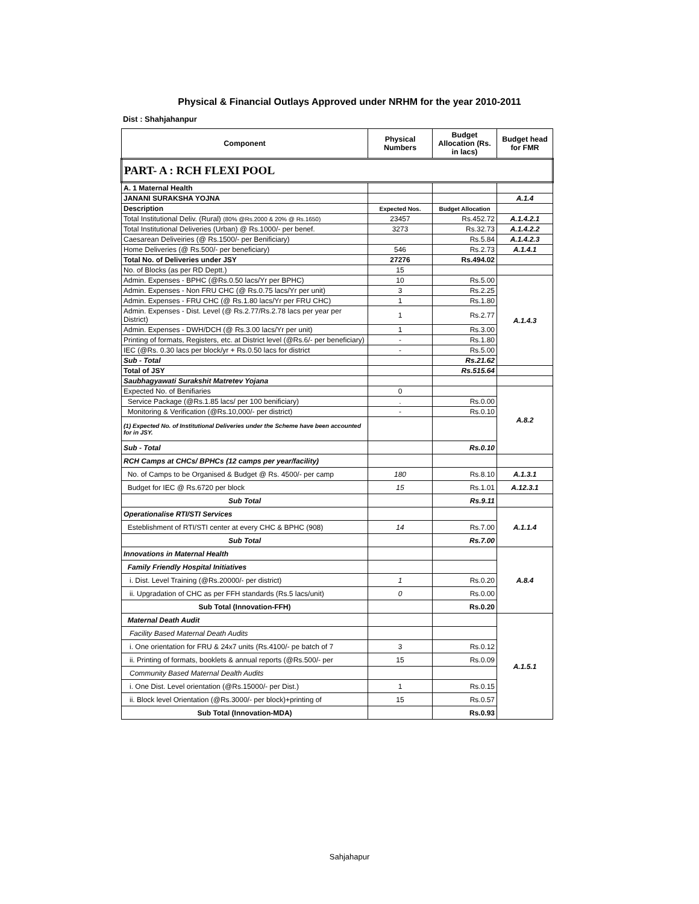Physical & Financial Outlays Approved under NRHM for the year 2010-2011
Dist : Shahjahanpur
| Component | Physical Numbers | Budget Allocation (Rs. in lacs) | Budget head for FMR |
| --- | --- | --- | --- |
| PART- A : RCH FLEXI POOL | | | |
| A. 1 Maternal Health | | | |
| JANANI SURAKSHA YOJNA | | | A.1.4 |
| Description | Expected Nos. | Budget Allocation | |
| Total Institutional Deliv. (Rural) (80% @Rs.2000 & 20% @ Rs.1650) | 23457 | Rs.452.72 | A.1.4.2.1 |
| Total Institutional Deliveries (Urban) @ Rs.1000/- per benef. | 3273 | Rs.32.73 | A.1.4.2.2 |
| Caesarean Deliveiries (@ Rs.1500/- per Benificiary) | | Rs.5.84 | A.1.4.2.3 |
| Home Deliveries (@ Rs.500/- per beneficiary) | 546 | Rs.2.73 | A.1.4.1 |
| Total No. of Deliveries under JSY | 27276 | Rs.494.02 | |
| No. of Blocks (as per RD Deptt.) | 15 | | |
| Admin. Expenses - BPHC (@Rs.0.50 lacs/Yr per BPHC) | 10 | Rs.5.00 | A.1.4.3 |
| Admin. Expenses - Non FRU CHC (@ Rs.0.75 lacs/Yr per unit) | 3 | Rs.2.25 | |
| Admin. Expenses - FRU CHC (@ Rs.1.80 lacs/Yr per FRU CHC) | 1 | Rs.1.80 | |
| Admin. Expenses - Dist. Level (@ Rs.2.77/Rs.2.78 lacs per year per District) | 1 | Rs.2.77 | |
| Admin. Expenses - DWH/DCH (@ Rs.3.00 lacs/Yr per unit) | 1 | Rs.3.00 | |
| Printing of formats, Registers, etc. at District level (@Rs.6/- per beneficiary) | - | Rs.1.80 | |
| IEC (@Rs. 0.30 lacs per block/yr + Rs.0.50 lacs for district | - | Rs.5.00 | |
| Sub - Total | | Rs.21.62 | |
| Total of JSY | | Rs.515.64 | |
| Saubhagyawati Surakshit Matretev Yojana | | | |
| Expected No. of Benifiaries | 0 | | A.8.2 |
| Service Package (@Rs.1.85 lacs/ per 100 benificiary) | . | Rs.0.00 | |
| Monitoring & Verification (@Rs.10,000/- per district) | - | Rs.0.10 | |
| (1) Expected No. of Institutional Deliveries under the Scheme have been accounted for in JSY. | | | |
| Sub - Total | | Rs.0.10 | |
| RCH Camps at CHCs/ BPHCs (12 camps per year/facility) | | | |
| No. of Camps to be Organised & Budget @ Rs. 4500/- per camp | 180 | Rs.8.10 | A.1.3.1 |
| Budget for IEC @ Rs.6720 per block | 15 | Rs.1.01 | A.12.3.1 |
| Sub Total | | Rs.9.11 | |
| Operationalise RTI/STI Services | | | A.1.1.4 |
| Esteblishment of RTI/STI center at every CHC & BPHC (908) | 14 | Rs.7.00 | |
| Sub Total | | Rs.7.00 | |
| Innovations in Maternal Health | | | A.8.4 |
| Family Friendly Hospital Initiatives | | | |
| i. Dist. Level Training (@Rs.20000/- per district) | 1 | Rs.0.20 | |
| ii. Upgradation of CHC as per FFH standards (Rs.5 lacs/unit) | 0 | Rs.0.00 | |
| Sub Total (Innovation-FFH) | | Rs.0.20 | |
| Maternal Death Audit | | | A.1.5.1 |
| Facility Based Maternal Death Audits | | | |
| i. One orientation for FRU & 24x7 units (Rs.4100/- pe batch of 7 | 3 | Rs.0.12 | |
| ii. Printing of formats, booklets & annual reports (@Rs.500/- per | 15 | Rs.0.09 | |
| Community Based Maternal Dealth Audits | | | |
| i. One Dist. Level orientation (@Rs.15000/- per Dist.) | 1 | Rs.0.15 | |
| ii. Block level Orientation (@Rs.3000/- per block)+printing of | 15 | Rs.0.57 | |
| Sub Total (Innovation-MDA) | | Rs.0.93 | |
Sahjahapur